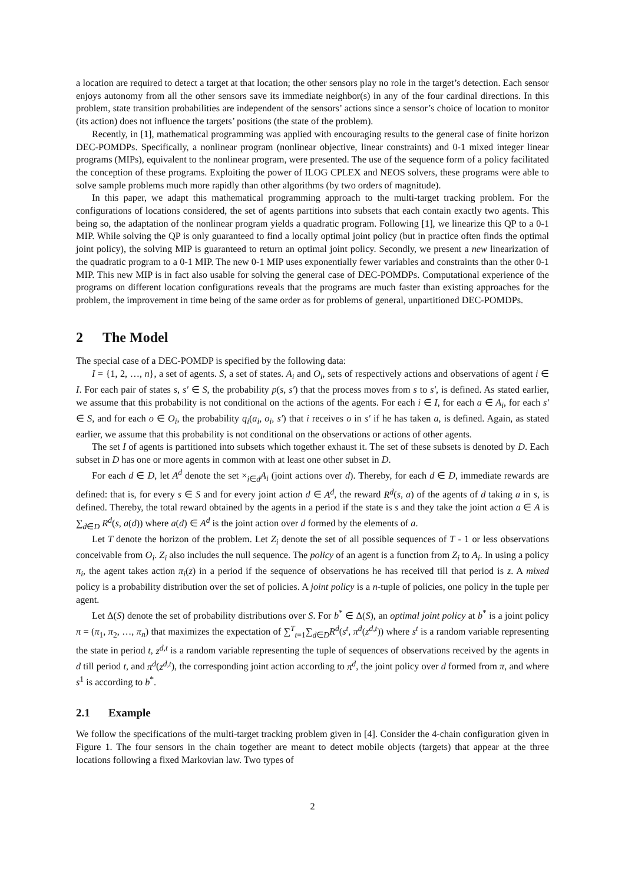a location are required to detect a target at that location; the other sensors play no role in the target’s detection. Each sensor enjoys autonomy from all the other sensors save its immediate neighbor(s) in any of the four cardinal directions. In this problem, state transition probabilities are independent of the sensors’ actions since a sensor’s choice of location to monitor (its action) does not influence the targets’ positions (the state of the problem).
Recently, in [1], mathematical programming was applied with encouraging results to the general case of finite horizon DEC-POMDPs. Specifically, a nonlinear program (nonlinear objective, linear constraints) and 0-1 mixed integer linear programs (MIPs), equivalent to the nonlinear program, were presented. The use of the sequence form of a policy facilitated the conception of these programs. Exploiting the power of ILOG CPLEX and NEOS solvers, these programs were able to solve sample problems much more rapidly than other algorithms (by two orders of magnitude).
In this paper, we adapt this mathematical programming approach to the multi-target tracking problem. For the configurations of locations considered, the set of agents partitions into subsets that each contain exactly two agents. This being so, the adaptation of the nonlinear program yields a quadratic program. Following [1], we linearize this QP to a 0-1 MIP. While solving the QP is only guaranteed to find a locally optimal joint policy (but in practice often finds the optimal joint policy), the solving MIP is guaranteed to return an optimal joint policy. Secondly, we present a new linearization of the quadratic program to a 0-1 MIP. The new 0-1 MIP uses exponentially fewer variables and constraints than the other 0-1 MIP. This new MIP is in fact also usable for solving the general case of DEC-POMDPs. Computational experience of the programs on different location configurations reveals that the programs are much faster than existing approaches for the problem, the improvement in time being of the same order as for problems of general, unpartitioned DEC-POMDPs.
2 The Model
The special case of a DEC-POMDP is specified by the following data:
I = {1, 2, …, n}, a set of agents. S, a set of states. A<sub>i</sub> and O<sub>i</sub>, sets of respectively actions and observations of agent i ∈ I. For each pair of states s, s′ ∈ S, the probability p(s, s′) that the process moves from s to s′, is defined. As stated earlier, we assume that this probability is not conditional on the actions of the agents. For each i ∈ I, for each a ∈ A<sub>i</sub>, for each s′ ∈ S, and for each o ∈ O<sub>i</sub>, the probability q<sub>i</sub>(a<sub>i</sub>, o<sub>i</sub>, s′) that i receives o in s′ if he has taken a, is defined. Again, as stated earlier, we assume that this probability is not conditional on the observations or actions of other agents.
The set I of agents is partitioned into subsets which together exhaust it. The set of these subsets is denoted by D. Each subset in D has one or more agents in common with at least one other subset in D.
For each d ∈ D, let A<sup>d</sup> denote the set ×<sub>i∈d</sub>A<sub>i</sub> (joint actions over d). Thereby, for each d ∈ D, immediate rewards are defined: that is, for every s ∈ S and for every joint action d ∈ A<sup>d</sup>, the reward R<sup>d</sup>(s, a) of the agents of d taking a in s, is defined. Thereby, the total reward obtained by the agents in a period if the state is s and they take the joint action a ∈ A is ∑<sub>d∈D</sub> R<sup>d</sup>(s, a(d)) where a(d) ∈ A<sup>d</sup> is the joint action over d formed by the elements of a.
Let T denote the horizon of the problem. Let Z<sub>i</sub> denote the set of all possible sequences of T - 1 or less observations conceivable from O<sub>i</sub>. Z<sub>i</sub> also includes the null sequence. The policy of an agent is a function from Z<sub>i</sub> to A<sub>i</sub>. In using a policy π<sub>i</sub>, the agent takes action π<sub>i</sub>(z) in a period if the sequence of observations he has received till that period is z. A mixed policy is a probability distribution over the set of policies. A joint policy is a n-tuple of policies, one policy in the tuple per agent.
Let Δ(S) denote the set of probability distributions over S. For b<sup>*</sup> ∈ Δ(S), an optimal joint policy at b<sup>*</sup> is a joint policy π = (π<sub>1</sub>, π<sub>2</sub>, …, π<sub>n</sub>) that maximizes the expectation of ∑<sup>T</sup><sub>t=1</sub>∑<sub>d∈D</sub>R<sup>d</sup>(s<sup>t</sup>, π<sup>d</sup>(z<sup>d,t</sup>)) where s<sup>t</sup> is a random variable representing the state in period t, z<sup>d,t</sup> is a random variable representing the tuple of sequences of observations received by the agents in d till period t, and π<sup>d</sup>(z<sup>d,t</sup>), the corresponding joint action according to π<sup>d</sup>, the joint policy over d formed from π, and where s<sup>1</sup> is according to b<sup>*</sup>.
2.1 Example
We follow the specifications of the multi-target tracking problem given in [4]. Consider the 4-chain configuration given in Figure 1. The four sensors in the chain together are meant to detect mobile objects (targets) that appear at the three locations following a fixed Markovian law. Two types of
2